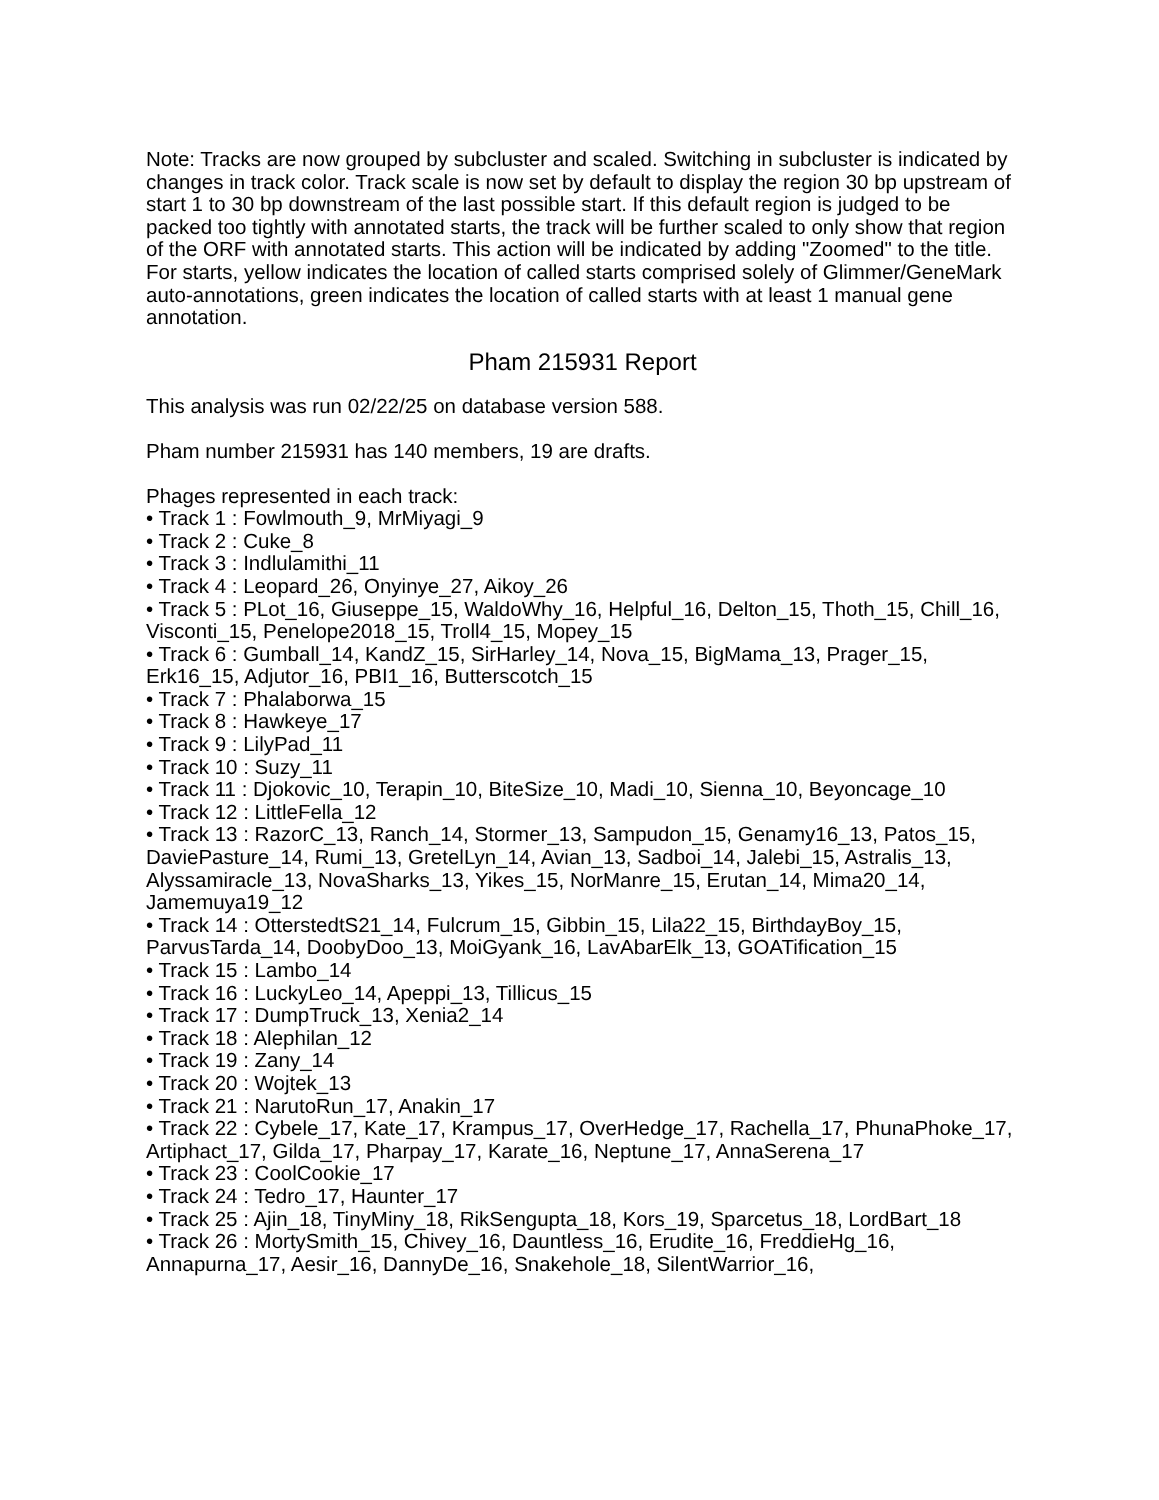Note: Tracks are now grouped by subcluster and scaled. Switching in subcluster is indicated by changes in track color. Track scale is now set by default to display the region 30 bp upstream of start 1 to 30 bp downstream of the last possible start. If this default region is judged to be packed too tightly with annotated starts, the track will be further scaled to only show that region of the ORF with annotated starts. This action will be indicated by adding "Zoomed" to the title. For starts, yellow indicates the location of called starts comprised solely of Glimmer/GeneMark auto-annotations, green indicates the location of called starts with at least 1 manual gene annotation.
Pham 215931 Report
This analysis was run 02/22/25 on database version 588.
Pham number 215931 has 140 members, 19 are drafts.
Phages represented in each track:
• Track 1 : Fowlmouth_9, MrMiyagi_9
• Track 2 : Cuke_8
• Track 3 : Indlulamithi_11
• Track 4 : Leopard_26, Onyinye_27, Aikoy_26
• Track 5 : PLot_16, Giuseppe_15, WaldoWhy_16, Helpful_16, Delton_15, Thoth_15, Chill_16, Visconti_15, Penelope2018_15, Troll4_15, Mopey_15
• Track 6 : Gumball_14, KandZ_15, SirHarley_14, Nova_15, BigMama_13, Prager_15, Erk16_15, Adjutor_16, PBI1_16, Butterscotch_15
• Track 7 : Phalaborwa_15
• Track 8 : Hawkeye_17
• Track 9 : LilyPad_11
• Track 10 : Suzy_11
• Track 11 : Djokovic_10, Terapin_10, BiteSize_10, Madi_10, Sienna_10, Beyoncage_10
• Track 12 : LittleFella_12
• Track 13 : RazorC_13, Ranch_14, Stormer_13, Sampudon_15, Genamy16_13, Patos_15, DaviePasture_14, Rumi_13, GretelLyn_14, Avian_13, Sadboi_14, Jalebi_15, Astralis_13, Alyssamiracle_13, NovaSharks_13, Yikes_15, NorManre_15, Erutan_14, Mima20_14, Jamemuya19_12
• Track 14 : OtterstedtS21_14, Fulcrum_15, Gibbin_15, Lila22_15, BirthdayBoy_15, ParvusTarda_14, DoobyDoo_13, MoiGyank_16, LavAbarElk_13, GOATification_15
• Track 15 : Lambo_14
• Track 16 : LuckyLeo_14, Apeppi_13, Tillicus_15
• Track 17 : DumpTruck_13, Xenia2_14
• Track 18 : Alephilan_12
• Track 19 : Zany_14
• Track 20 : Wojtek_13
• Track 21 : NarutoRun_17, Anakin_17
• Track 22 : Cybele_17, Kate_17, Krampus_17, OverHedge_17, Rachella_17, PhunaPhoke_17, Artiphact_17, Gilda_17, Pharpay_17, Karate_16, Neptune_17, AnnaSerena_17
• Track 23 : CoolCookie_17
• Track 24 : Tedro_17, Haunter_17
• Track 25 : Ajin_18, TinyMiny_18, RikSengupta_18, Kors_19, Sparcetus_18, LordBart_18
• Track 26 : MortySmith_15, Chivey_16, Dauntless_16, Erudite_16, FreddieHg_16, Annapurna_17, Aesir_16, DannyDe_16, Snakehole_18, SilentWarrior_16,